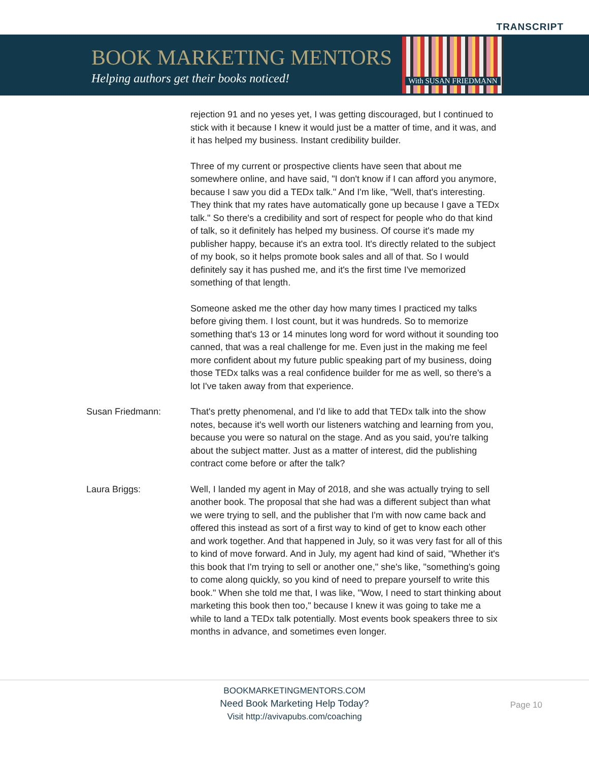TRANSCRIPT
BOOK MARKETING MENTORS
Helping authors get their books noticed!
With SUSAN FRIEDMANN
rejection 91 and no yeses yet, I was getting discouraged, but I continued to stick with it because I knew it would just be a matter of time, and it was, and it has helped my business. Instant credibility builder.
Three of my current or prospective clients have seen that about me somewhere online, and have said, "I don't know if I can afford you anymore, because I saw you did a TEDx talk." And I'm like, "Well, that's interesting. They think that my rates have automatically gone up because I gave a TEDx talk." So there's a credibility and sort of respect for people who do that kind of talk, so it definitely has helped my business. Of course it's made my publisher happy, because it's an extra tool. It's directly related to the subject of my book, so it helps promote book sales and all of that. So I would definitely say it has pushed me, and it's the first time I've memorized something of that length.
Someone asked me the other day how many times I practiced my talks before giving them. I lost count, but it was hundreds. So to memorize something that's 13 or 14 minutes long word for word without it sounding too canned, that was a real challenge for me. Even just in the making me feel more confident about my future public speaking part of my business, doing those TEDx talks was a real confidence builder for me as well, so there's a lot I've taken away from that experience.
Susan Friedmann: That's pretty phenomenal, and I'd like to add that TEDx talk into the show notes, because it's well worth our listeners watching and learning from you, because you were so natural on the stage. And as you said, you're talking about the subject matter. Just as a matter of interest, did the publishing contract come before or after the talk?
Laura Briggs: Well, I landed my agent in May of 2018, and she was actually trying to sell another book. The proposal that she had was a different subject than what we were trying to sell, and the publisher that I'm with now came back and offered this instead as sort of a first way to kind of get to know each other and work together. And that happened in July, so it was very fast for all of this to kind of move forward. And in July, my agent had kind of said, "Whether it's this book that I'm trying to sell or another one," she's like, "something's going to come along quickly, so you kind of need to prepare yourself to write this book." When she told me that, I was like, "Wow, I need to start thinking about marketing this book then too," because I knew it was going to take me a while to land a TEDx talk potentially. Most events book speakers three to six months in advance, and sometimes even longer.
BOOKMARKETINGMENTORS.COM
Need Book Marketing Help Today?
Visit http://avivapubs.com/coaching
Page 10